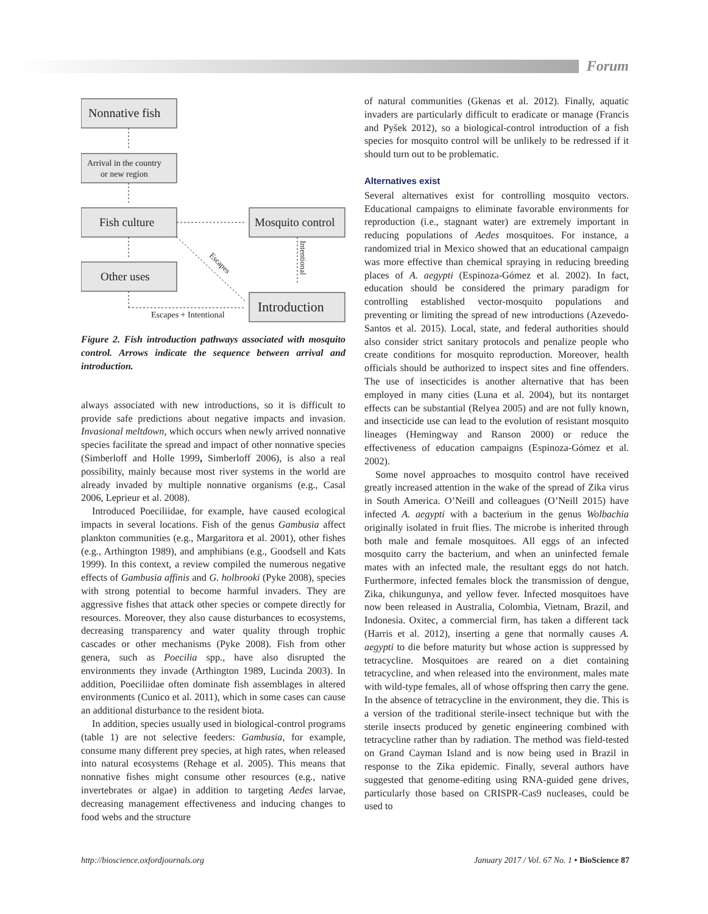Forum
Nonnative fish
Arrival in the country
or new region
Fish culture
Mosquito control
Other uses
Introduction
Escapes
Intentional
Escapes + Intentional
Figure 2. Fish introduction pathways associated with mosquito control. Arrows indicate the sequence between arrival and introduction.
always associated with new introductions, so it is difficult to provide safe predictions about negative impacts and invasion. Invasional meltdown, which occurs when newly arrived nonnative species facilitate the spread and impact of other nonnative species (Simberloff and Holle 1999, Simberloff 2006), is also a real possibility, mainly because most river systems in the world are already invaded by multiple nonnative organisms (e.g., Casal 2006, Leprieur et al. 2008).
Introduced Poeciliidae, for example, have caused ecological impacts in several locations. Fish of the genus Gambusia affect plankton communities (e.g., Margaritora et al. 2001), other fishes (e.g., Arthington 1989), and amphibians (e.g., Goodsell and Kats 1999). In this context, a review compiled the numerous negative effects of Gambusia affinis and G. holbrooki (Pyke 2008), species with strong potential to become harmful invaders. They are aggressive fishes that attack other species or compete directly for resources. Moreover, they also cause disturbances to ecosystems, decreasing transparency and water quality through trophic cascades or other mechanisms (Pyke 2008). Fish from other genera, such as Poecilia spp., have also disrupted the environments they invade (Arthington 1989, Lucinda 2003). In addition, Poeciliidae often dominate fish assemblages in altered environments (Cunico et al. 2011), which in some cases can cause an additional disturbance to the resident biota.
In addition, species usually used in biological-control programs (table 1) are not selective feeders: Gambusia, for example, consume many different prey species, at high rates, when released into natural ecosystems (Rehage et al. 2005). This means that nonnative fishes might consume other resources (e.g., native invertebrates or algae) in addition to targeting Aedes larvae, decreasing management effectiveness and inducing changes to food webs and the structure
of natural communities (Gkenas et al. 2012). Finally, aquatic invaders are particularly difficult to eradicate or manage (Francis and Pyšek 2012), so a biological-control introduction of a fish species for mosquito control will be unlikely to be redressed if it should turn out to be problematic.
Alternatives exist
Several alternatives exist for controlling mosquito vectors. Educational campaigns to eliminate favorable environments for reproduction (i.e., stagnant water) are extremely important in reducing populations of Aedes mosquitoes. For instance, a randomized trial in Mexico showed that an educational campaign was more effective than chemical spraying in reducing breeding places of A. aegypti (Espinoza-Gómez et al. 2002). In fact, education should be considered the primary paradigm for controlling established vector-mosquito populations and preventing or limiting the spread of new introductions (Azevedo-Santos et al. 2015). Local, state, and federal authorities should also consider strict sanitary protocols and penalize people who create conditions for mosquito reproduction. Moreover, health officials should be authorized to inspect sites and fine offenders. The use of insecticides is another alternative that has been employed in many cities (Luna et al. 2004), but its nontarget effects can be substantial (Relyea 2005) and are not fully known, and insecticide use can lead to the evolution of resistant mosquito lineages (Hemingway and Ranson 2000) or reduce the effectiveness of education campaigns (Espinoza-Gómez et al. 2002).
Some novel approaches to mosquito control have received greatly increased attention in the wake of the spread of Zika virus in South America. O’Neill and colleagues (O’Neill 2015) have infected A. aegypti with a bacterium in the genus Wolbachia originally isolated in fruit flies. The microbe is inherited through both male and female mosquitoes. All eggs of an infected mosquito carry the bacterium, and when an uninfected female mates with an infected male, the resultant eggs do not hatch. Furthermore, infected females block the transmission of dengue, Zika, chikungunya, and yellow fever. Infected mosquitoes have now been released in Australia, Colombia, Vietnam, Brazil, and Indonesia. Oxitec, a commercial firm, has taken a different tack (Harris et al. 2012), inserting a gene that normally causes A. aegypti to die before maturity but whose action is suppressed by tetracycline. Mosquitoes are reared on a diet containing tetracycline, and when released into the environment, males mate with wild-type females, all of whose offspring then carry the gene. In the absence of tetracycline in the environment, they die. This is a version of the traditional sterile-insect technique but with the sterile insects produced by genetic engineering combined with tetracycline rather than by radiation. The method was field-tested on Grand Cayman Island and is now being used in Brazil in response to the Zika epidemic. Finally, several authors have suggested that genome-editing using RNA-guided gene drives, particularly those based on CRISPR-Cas9 nucleases, could be used to
http://bioscience.oxfordjournals.org January 2017 / Vol. 67 No. 1 • BioScience 87